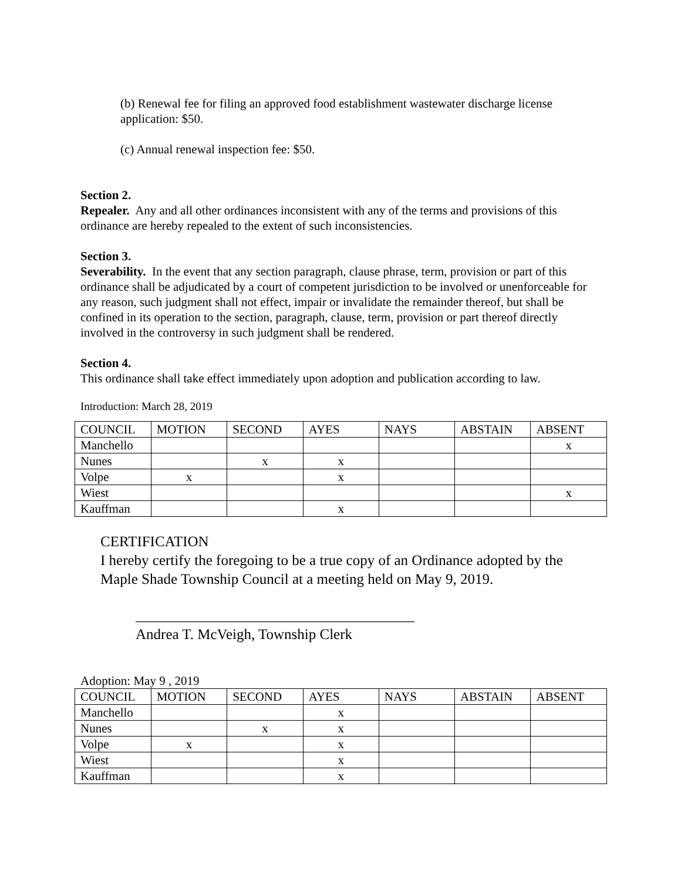(b) Renewal fee for filing an approved food establishment wastewater discharge license application: $50.
(c) Annual renewal inspection fee: $50.
Section 2.
Repealer. Any and all other ordinances inconsistent with any of the terms and provisions of this ordinance are hereby repealed to the extent of such inconsistencies.
Section 3.
Severability. In the event that any section paragraph, clause phrase, term, provision or part of this ordinance shall be adjudicated by a court of competent jurisdiction to be involved or unenforceable for any reason, such judgment shall not effect, impair or invalidate the remainder thereof, but shall be confined in its operation to the section, paragraph, clause, term, provision or part thereof directly involved in the controversy in such judgment shall be rendered.
Section 4.
This ordinance shall take effect immediately upon adoption and publication according to law.
Introduction: March 28, 2019
| COUNCIL | MOTION | SECOND | AYES | NAYS | ABSTAIN | ABSENT |
| Manchello | | | | | | x |
| Nunes | | x | x | | | |
| Volpe | x | | x | | | |
| Wiest | | | | | | x |
| Kauffman | | | x | | | |
CERTIFICATION
I hereby certify the foregoing to be a true copy of an Ordinance adopted by the Maple Shade Township Council at a meeting held on May 9, 2019.
______________________________________
Andrea T. McVeigh, Township Clerk
Adoption: May 9 , 2019
| COUNCIL | MOTION | SECOND | AYES | NAYS | ABSTAIN | ABSENT |
| Manchello | | | x | | | |
| Nunes | | x | x | | | |
| Volpe | x | | x | | | |
| Wiest | | | x | | | |
| Kauffman | | | x | | | |